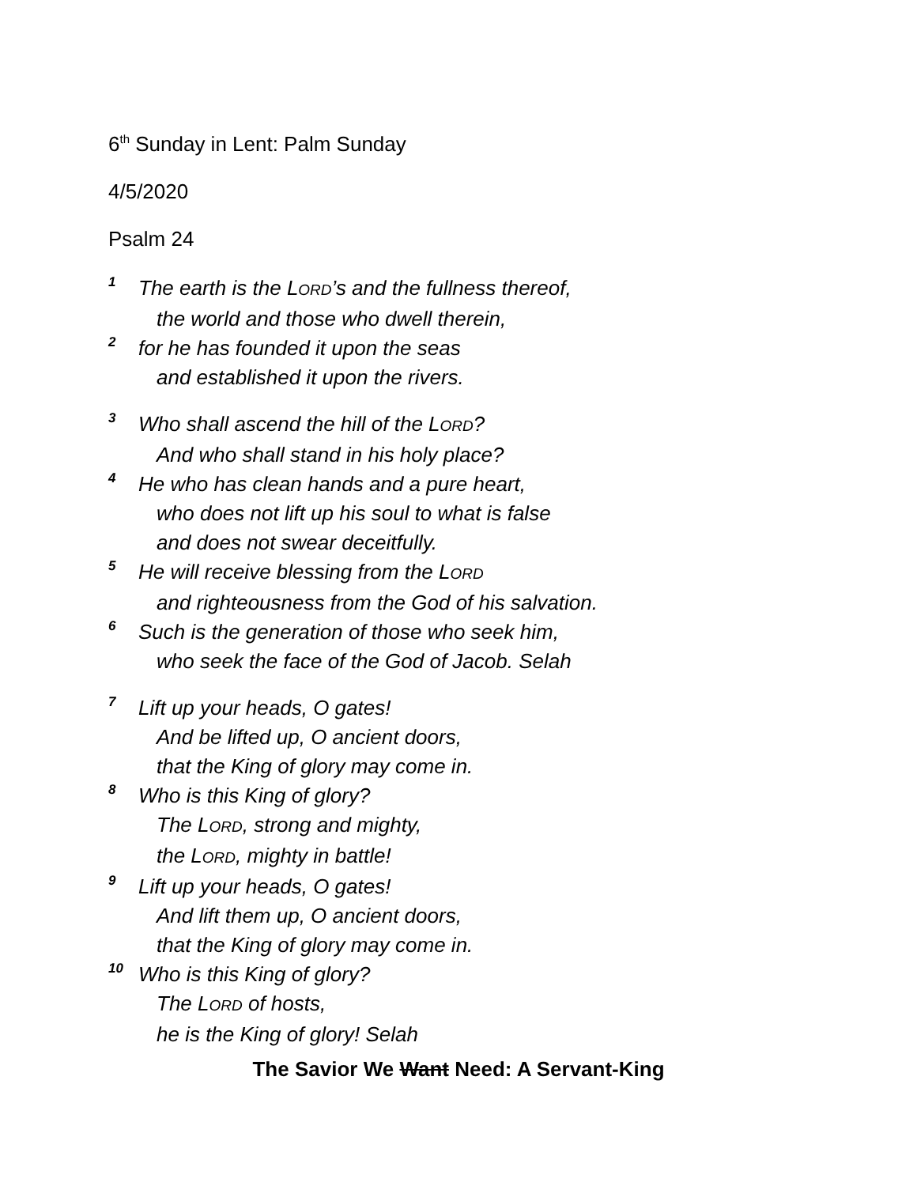6<sup>th</sup> Sunday in Lent: Palm Sunday
4/5/2020
Psalm 24
1 The earth is the LORD’s and the fullness thereof,
the world and those who dwell therein,
2 for he has founded it upon the seas
and established it upon the rivers.
3 Who shall ascend the hill of the LORD?
And who shall stand in his holy place?
4 He who has clean hands and a pure heart,
who does not lift up his soul to what is false
and does not swear deceitfully.
5 He will receive blessing from the LORD
and righteousness from the God of his salvation.
6 Such is the generation of those who seek him,
who seek the face of the God of Jacob. Selah
7 Lift up your heads, O gates!
And be lifted up, O ancient doors,
that the King of glory may come in.
8 Who is this King of glory?
The LORD, strong and mighty,
the LORD, mighty in battle!
9 Lift up your heads, O gates!
And lift them up, O ancient doors,
that the King of glory may come in.
10 Who is this King of glory?
The LORD of hosts,
he is the King of glory! Selah
The Savior We Want Need: A Servant-King